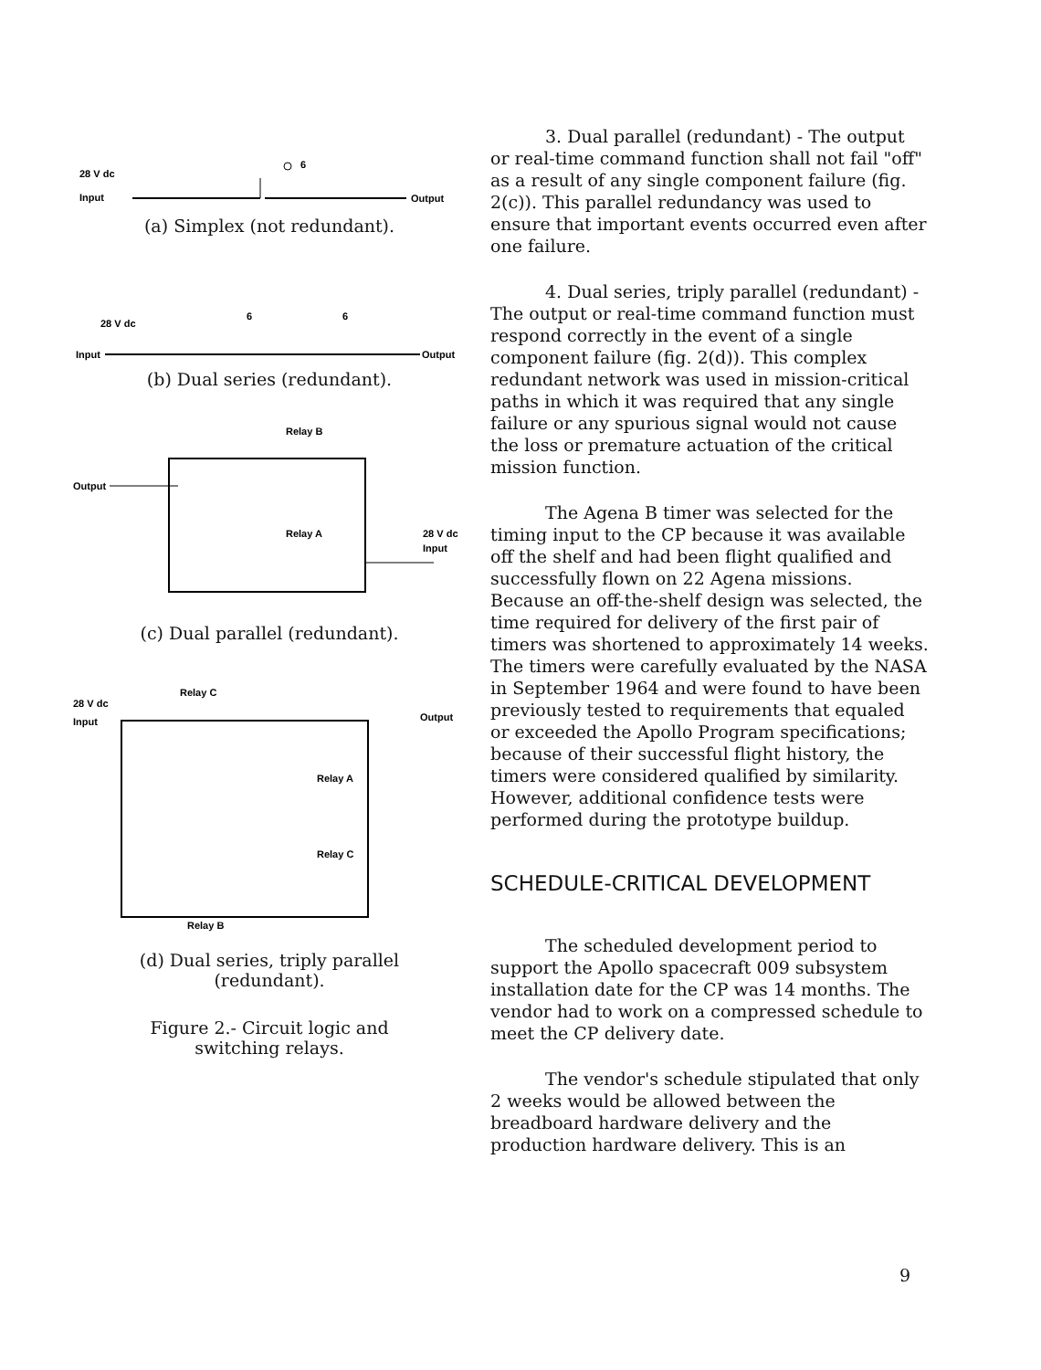28 V dc
Input
Output
6
(a) Simplex (not redundant).
28 V dc
Input
Output
6
6
(b) Dual series (redundant).
Output
Relay B
Relay A
28 V dc
Input
(c) Dual parallel (redundant).
28 V dc
Input
Relay C
Output
Relay A
Relay C
Relay B
(d) Dual series, triply parallel
(redundant).
Figure 2.- Circuit logic and
switching relays.
3. Dual parallel (redundant) - The output or real-time command function shall not fail "off" as a result of any single component failure (fig. 2(c)). This parallel redundancy was used to ensure that important events occurred even after one failure.
4. Dual series, triply parallel (redundant) - The output or real-time command function must respond correctly in the event of a single component failure (fig. 2(d)). This complex redundant network was used in mission-critical paths in which it was required that any single failure or any spurious signal would not cause the loss or premature actuation of the critical mission function.
The Agena B timer was selected for the timing input to the CP because it was available off the shelf and had been flight qualified and successfully flown on 22 Agena missions. Because an off-the-shelf design was selected, the time required for delivery of the first pair of timers was shortened to approximately 14 weeks. The timers were carefully evaluated by the NASA in September 1964 and were found to have been previously tested to requirements that equaled or exceeded the Apollo Program specifications; because of their successful flight history, the timers were considered qualified by similarity. However, additional confidence tests were performed during the prototype buildup.
SCHEDULE-CRITICAL DEVELOPMENT
The scheduled development period to support the Apollo spacecraft 009 subsystem installation date for the CP was 14 months. The vendor had to work on a compressed schedule to meet the CP delivery date.
The vendor's schedule stipulated that only 2 weeks would be allowed between the breadboard hardware delivery and the production hardware delivery. This is an
9